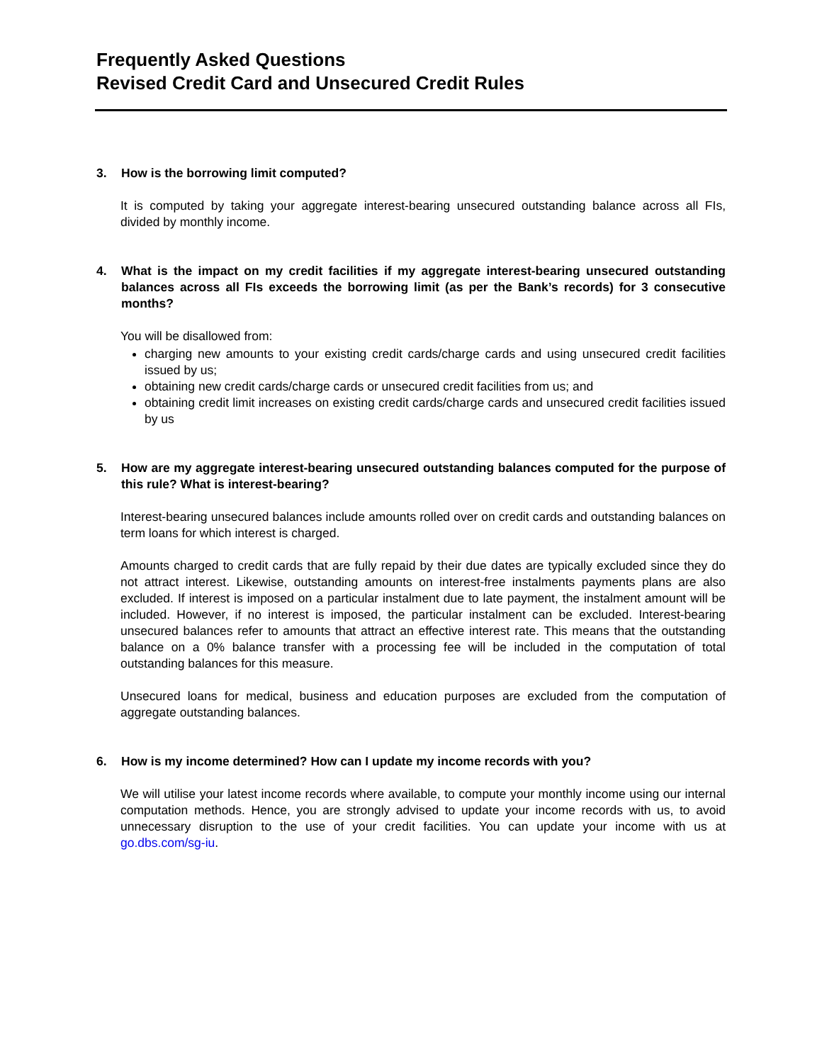Frequently Asked Questions
Revised Credit Card and Unsecured Credit Rules
3. How is the borrowing limit computed?
It is computed by taking your aggregate interest-bearing unsecured outstanding balance across all FIs, divided by monthly income.
4. What is the impact on my credit facilities if my aggregate interest-bearing unsecured outstanding balances across all FIs exceeds the borrowing limit (as per the Bank’s records) for 3 consecutive months?
You will be disallowed from:
charging new amounts to your existing credit cards/charge cards and using unsecured credit facilities issued by us;
obtaining new credit cards/charge cards or unsecured credit facilities from us; and
obtaining credit limit increases on existing credit cards/charge cards and unsecured credit facilities issued by us
5. How are my aggregate interest-bearing unsecured outstanding balances computed for the purpose of this rule? What is interest-bearing?
Interest-bearing unsecured balances include amounts rolled over on credit cards and outstanding balances on term loans for which interest is charged.
Amounts charged to credit cards that are fully repaid by their due dates are typically excluded since they do not attract interest. Likewise, outstanding amounts on interest-free instalments payments plans are also excluded. If interest is imposed on a particular instalment due to late payment, the instalment amount will be included. However, if no interest is imposed, the particular instalment can be excluded. Interest-bearing unsecured balances refer to amounts that attract an effective interest rate. This means that the outstanding balance on a 0% balance transfer with a processing fee will be included in the computation of total outstanding balances for this measure.
Unsecured loans for medical, business and education purposes are excluded from the computation of aggregate outstanding balances.
6. How is my income determined? How can I update my income records with you?
We will utilise your latest income records where available, to compute your monthly income using our internal computation methods. Hence, you are strongly advised to update your income records with us, to avoid unnecessary disruption to the use of your credit facilities. You can update your income with us at go.dbs.com/sg-iu.